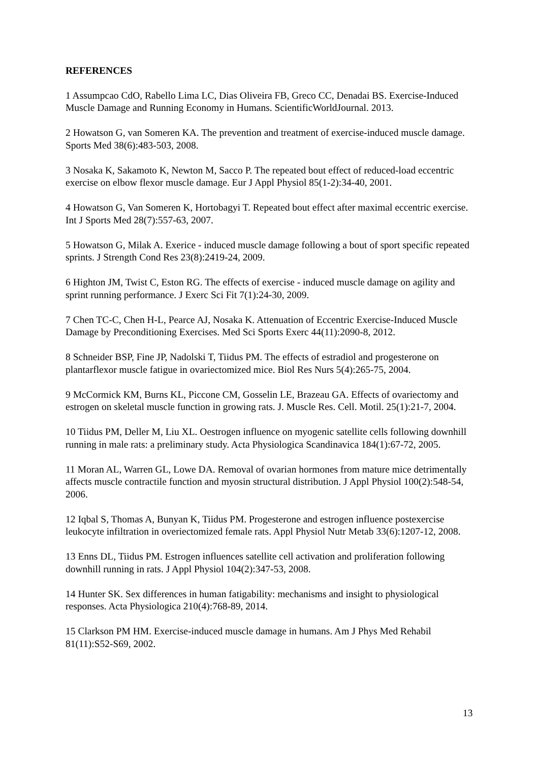REFERENCES
1 Assumpcao CdO, Rabello Lima LC, Dias Oliveira FB, Greco CC, Denadai BS. Exercise-Induced Muscle Damage and Running Economy in Humans. ScientificWorldJournal. 2013.
2 Howatson G, van Someren KA. The prevention and treatment of exercise-induced muscle damage. Sports Med 38(6):483-503, 2008.
3 Nosaka K, Sakamoto K, Newton M, Sacco P. The repeated bout effect of reduced-load eccentric exercise on elbow flexor muscle damage. Eur J Appl Physiol 85(1-2):34-40, 2001.
4 Howatson G, Van Someren K, Hortobagyi T. Repeated bout effect after maximal eccentric exercise. Int J Sports Med 28(7):557-63, 2007.
5 Howatson G, Milak A. Exerice - induced muscle damage following a bout of sport specific repeated sprints. J Strength Cond Res 23(8):2419-24, 2009.
6 Highton JM, Twist C, Eston RG. The effects of exercise - induced muscle damage on agility and sprint running performance. J Exerc Sci Fit 7(1):24-30, 2009.
7 Chen TC-C, Chen H-L, Pearce AJ, Nosaka K. Attenuation of Eccentric Exercise-Induced Muscle Damage by Preconditioning Exercises. Med Sci Sports Exerc 44(11):2090-8, 2012.
8 Schneider BSP, Fine JP, Nadolski T, Tiidus PM. The effects of estradiol and progesterone on plantarflexor muscle fatigue in ovariectomized mice. Biol Res Nurs 5(4):265-75, 2004.
9 McCormick KM, Burns KL, Piccone CM, Gosselin LE, Brazeau GA. Effects of ovariectomy and estrogen on skeletal muscle function in growing rats. J. Muscle Res. Cell. Motil. 25(1):21-7, 2004.
10 Tiidus PM, Deller M, Liu XL. Oestrogen influence on myogenic satellite cells following downhill running in male rats: a preliminary study. Acta Physiologica Scandinavica 184(1):67-72, 2005.
11 Moran AL, Warren GL, Lowe DA. Removal of ovarian hormones from mature mice detrimentally affects muscle contractile function and myosin structural distribution. J Appl Physiol 100(2):548-54, 2006.
12 Iqbal S, Thomas A, Bunyan K, Tiidus PM. Progesterone and estrogen influence postexercise leukocyte infiltration in overiectomized female rats. Appl Physiol Nutr Metab 33(6):1207-12, 2008.
13 Enns DL, Tiidus PM. Estrogen influences satellite cell activation and proliferation following downhill running in rats. J Appl Physiol 104(2):347-53, 2008.
14 Hunter SK. Sex differences in human fatigability: mechanisms and insight to physiological responses. Acta Physiologica 210(4):768-89, 2014.
15 Clarkson PM HM. Exercise-induced muscle damage in humans. Am J Phys Med Rehabil 81(11):S52-S69, 2002.
13